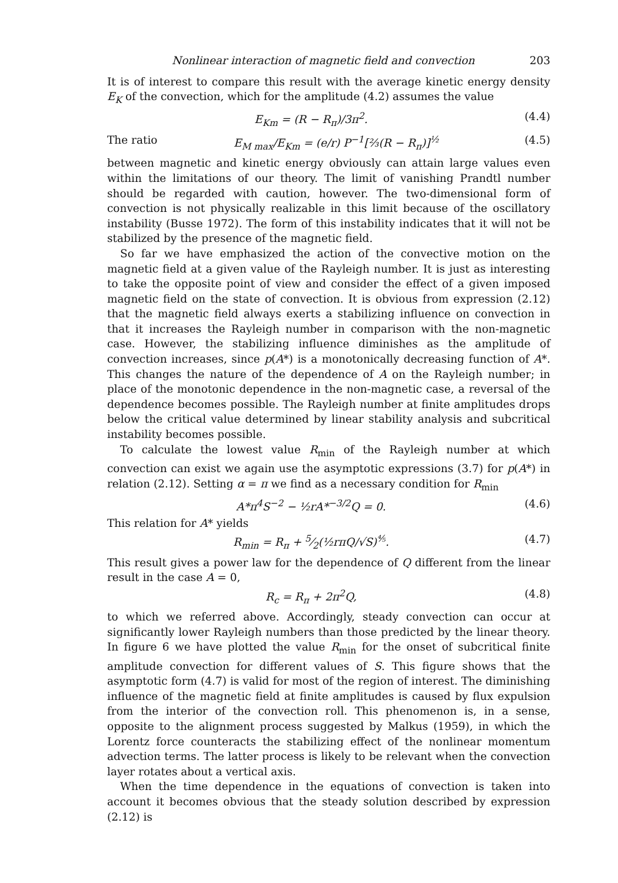Nonlinear interaction of magnetic field and convection 203
It is of interest to compare this result with the average kinetic energy density E<sub>K</sub> of the convection, which for the amplitude (4.2) assumes the value
E<sub>Km</sub> = (R − R<sub>π</sub>)/3π<sup>2</sup>. (4.4)
The ratio E<sub>M max</sub>/E<sub>Km</sub> = (e/r) P<sup>−1</sup>[⅔(R − R<sub>π</sub>)]<sup>½</sup> (4.5)
between magnetic and kinetic energy obviously can attain large values even within the limitations of our theory. The limit of vanishing Prandtl number should be regarded with caution, however. The two-dimensional form of convection is not physically realizable in this limit because of the oscillatory instability (Busse 1972). The form of this instability indicates that it will not be stabilized by the presence of the magnetic field.
So far we have emphasized the action of the convective motion on the magnetic field at a given value of the Rayleigh number. It is just as interesting to take the opposite point of view and consider the effect of a given imposed magnetic field on the state of convection. It is obvious from expression (2.12) that the magnetic field always exerts a stabilizing influence on convection in that it increases the Rayleigh number in comparison with the non-magnetic case. However, the stabilizing influence diminishes as the amplitude of convection increases, since p(A*) is a monotonically decreasing function of A*. This changes the nature of the dependence of A on the Rayleigh number; in place of the monotonic dependence in the non-magnetic case, a reversal of the dependence becomes possible. The Rayleigh number at finite amplitudes drops below the critical value determined by linear stability analysis and subcritical instability becomes possible.
To calculate the lowest value R<sub>min</sub> of the Rayleigh number at which convection can exist we again use the asymptotic expressions (3.7) for p(A*) in relation (2.12). Setting α = π we find as a necessary condition for R<sub>min</sub>
A*π<sup>4</sup>S<sup>−2</sup> − ½rA*<sup>−3/2</sup>Q = 0. (4.6)
This relation for A* yields
R<sub>min</sub> = R<sub>π</sub> + 5⁄2(½rπQ/√S)<sup>⅘</sup>. (4.7)
This result gives a power law for the dependence of Q different from the linear result in the case A = 0,
R<sub>c</sub> = R<sub>π</sub> + 2π<sup>2</sup>Q, (4.8)
to which we referred above. Accordingly, steady convection can occur at significantly lower Rayleigh numbers than those predicted by the linear theory. In figure 6 we have plotted the value R<sub>min</sub> for the onset of subcritical finite amplitude convection for different values of S. This figure shows that the asymptotic form (4.7) is valid for most of the region of interest. The diminishing influence of the magnetic field at finite amplitudes is caused by flux expulsion from the interior of the convection roll. This phenomenon is, in a sense, opposite to the alignment process suggested by Malkus (1959), in which the Lorentz force counteracts the stabilizing effect of the nonlinear momentum advection terms. The latter process is likely to be relevant when the convection layer rotates about a vertical axis.
When the time dependence in the equations of convection is taken into account it becomes obvious that the steady solution described by expression (2.12) is